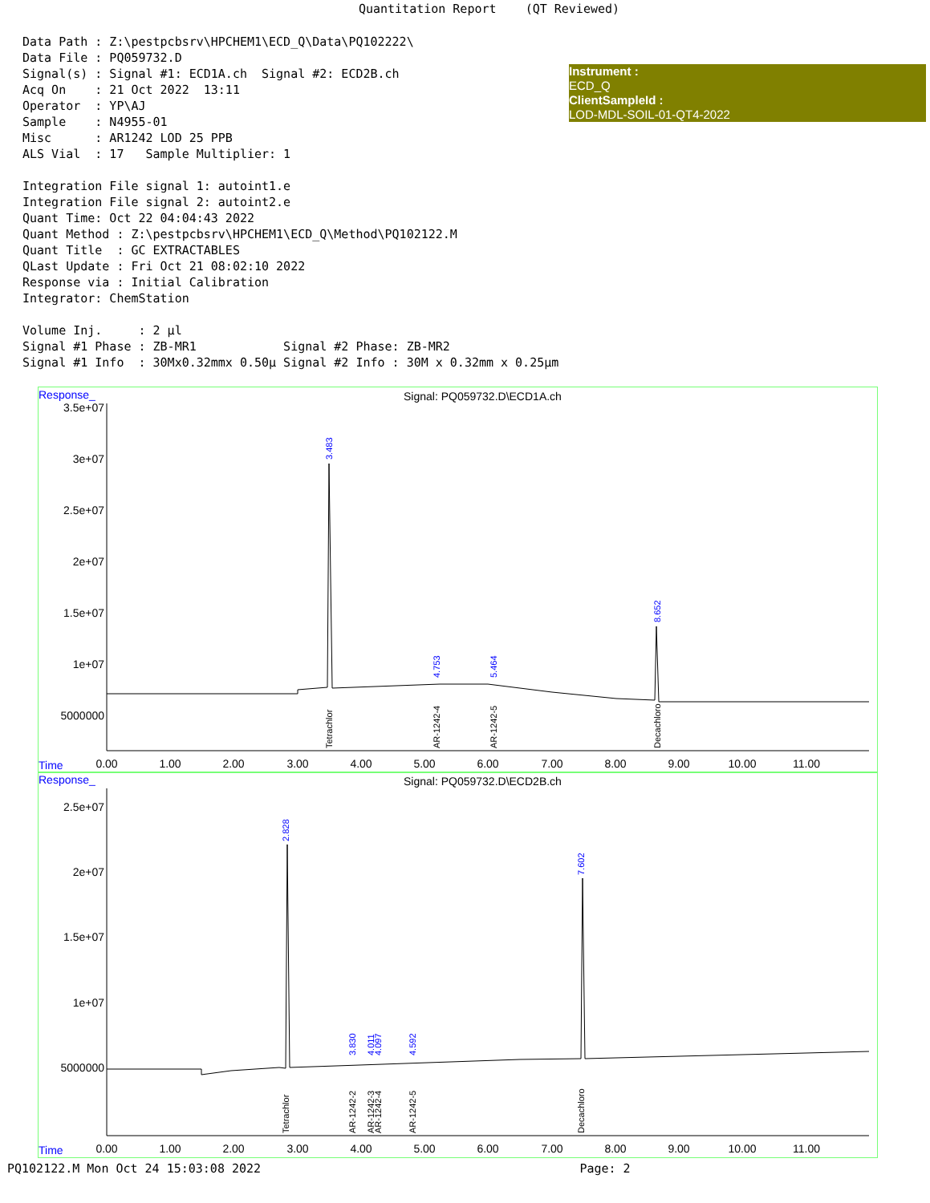Quantitation Report (QT Reviewed)
Data Path : Z:\pestpcbsrv\HPCHEM1\ECD_Q\Data\PQ102222\
Data File : PQ059732.D
Signal(s) : Signal #1: ECD1A.ch  Signal #2: ECD2B.ch
Acq On    : 21 Oct 2022  13:11
Operator  : YP\AJ
Sample    : N4955-01
Misc      : AR1242 LOD 25 PPB
ALS Vial  : 17   Sample Multiplier: 1

Integration File signal 1: autoint1.e
Integration File signal 2: autoint2.e
Quant Time: Oct 22 04:04:43 2022
Quant Method : Z:\pestpcbsrv\HPCHEM1\ECD_Q\Method\PQ102122.M
Quant Title  : GC EXTRACTABLES
QLast Update : Fri Oct 21 08:02:10 2022
Response via : Initial Calibration
Integrator: ChemStation

Volume Inj.     : 2 µl
Signal #1 Phase : ZB-MR1            Signal #2 Phase: ZB-MR2
Signal #1 Info  : 30Mx0.32mmx 0.50µ Signal #2 Info : 30M x 0.32mm x 0.25µm
Instrument :
ECD_Q
ClientSampleId :
LOD-MDL-SOIL-01-QT4-2022
Response_
Signal: PQ059732.D\ECD1A.ch
3.5e+07
3e+07
2.5e+07
2e+07
1.5e+07
1e+07
5000000
Time
0.00
1.00
2.00
3.00
4.00
5.00
6.00
7.00
8.00
9.00
10.00
11.00
3.483
8.652
4.753
5.464
Tetrachlor
AR-1242-4
AR-1242-5
Decachloro
Response_
Signal: PQ059732.D\ECD2B.ch
2.5e+07
2e+07
1.5e+07
1e+07
5000000
Time
0.00
1.00
2.00
3.00
4.00
5.00
6.00
7.00
8.00
9.00
10.00
11.00
2.828
7.602
3.830
4.011
4.097
4.592
Tetrachlor
AR-1242-2
AR-1242-3
AR-1242-4
AR-1242-5
Decachloro
PQ102122.M Mon Oct 24 15:03:08 2022                                            Page: 2